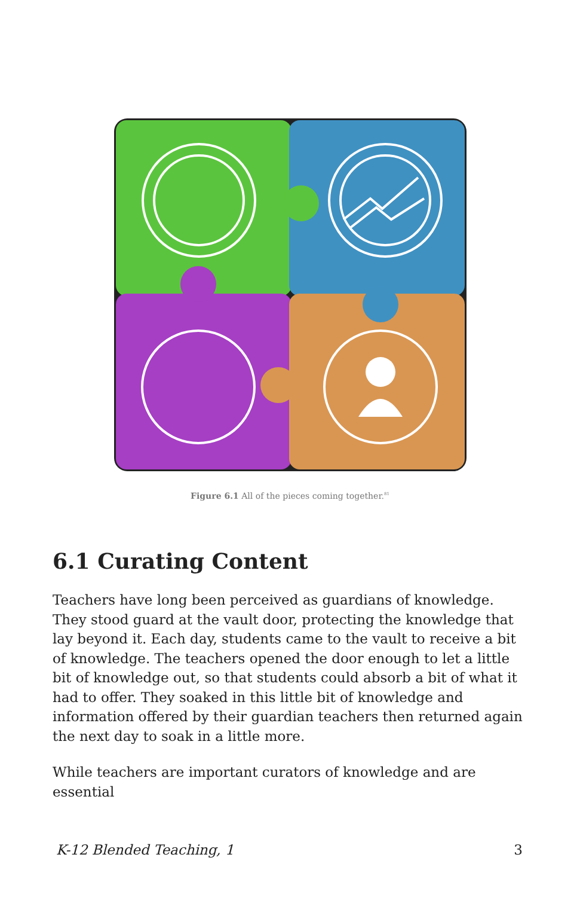Figure 6.1 All of the pieces coming together.<sup>81</sup>
6.1 Curating Content
Teachers have long been perceived as guardians of knowledge. They stood guard at the vault door, protecting the knowledge that lay beyond it. Each day, students came to the vault to receive a bit of knowledge. The teachers opened the door enough to let a little bit of knowledge out, so that students could absorb a bit of what it had to offer. They soaked in this little bit of knowledge and information offered by their guardian teachers then returned again the next day to soak in a little more.
While teachers are important curators of knowledge and are essential
K-12 Blended Teaching, 1 3